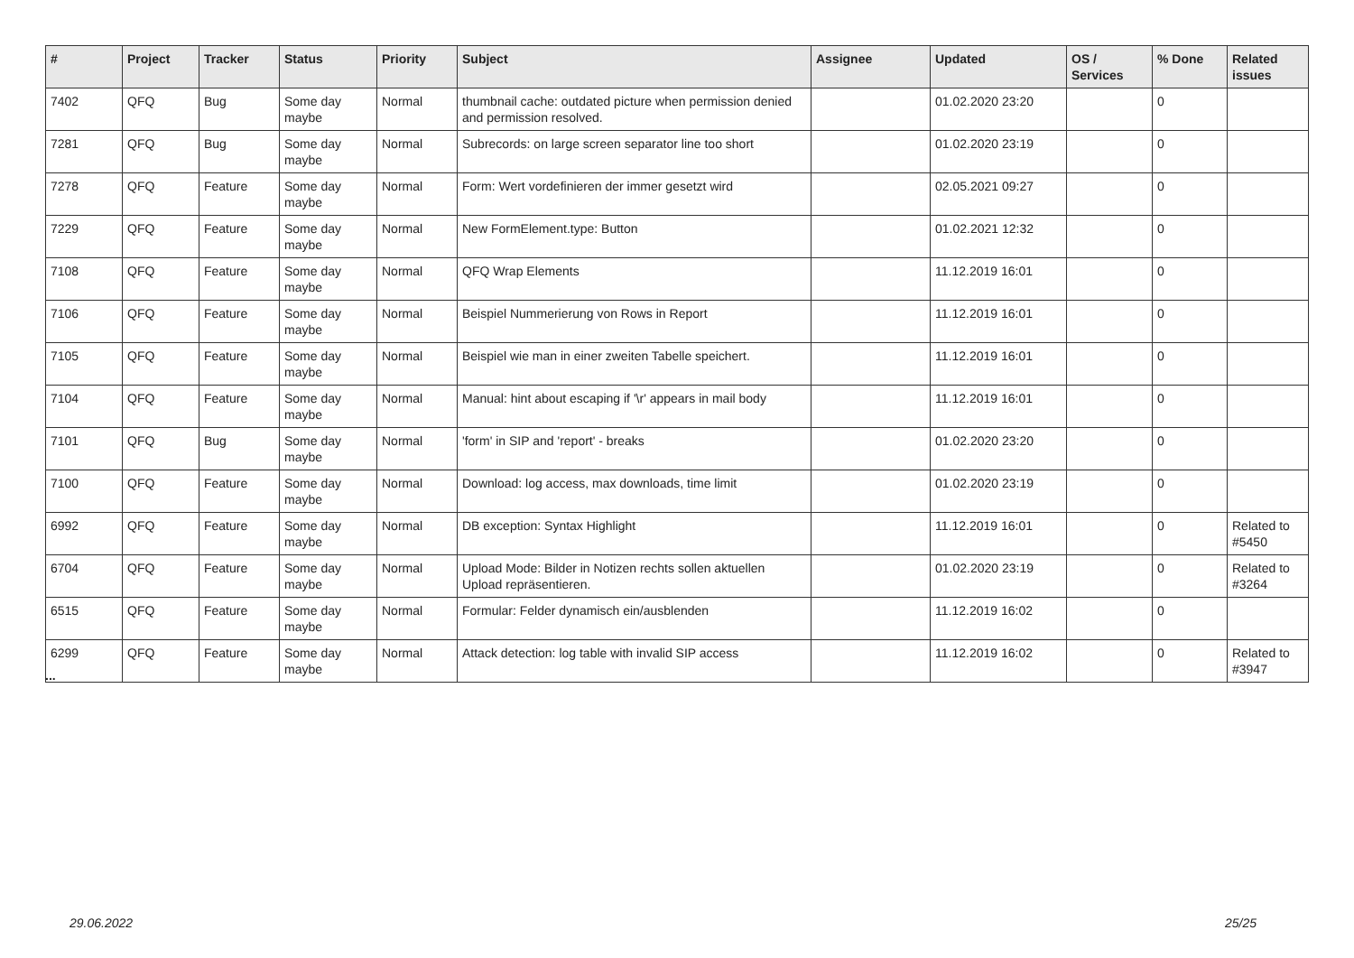| # | Project | Tracker | Status | Priority | Subject | Assignee | Updated | OS / Services | % Done | Related issues |
| --- | --- | --- | --- | --- | --- | --- | --- | --- | --- | --- |
| 7402 | QFQ | Bug | Some day maybe | Normal | thumbnail cache: outdated picture when permission denied and permission resolved. | | 01.02.2020 23:20 | | 0 | |
| 7281 | QFQ | Bug | Some day maybe | Normal | Subrecords: on large screen separator line too short | | 01.02.2020 23:19 | | 0 | |
| 7278 | QFQ | Feature | Some day maybe | Normal | Form: Wert vordefinieren der immer gesetzt wird | | 02.05.2021 09:27 | | 0 | |
| 7229 | QFQ | Feature | Some day maybe | Normal | New FormElement.type: Button | | 01.02.2021 12:32 | | 0 | |
| 7108 | QFQ | Feature | Some day maybe | Normal | QFQ Wrap Elements | | 11.12.2019 16:01 | | 0 | |
| 7106 | QFQ | Feature | Some day maybe | Normal | Beispiel Nummerierung von Rows in Report | | 11.12.2019 16:01 | | 0 | |
| 7105 | QFQ | Feature | Some day maybe | Normal | Beispiel wie man in einer zweiten Tabelle speichert. | | 11.12.2019 16:01 | | 0 | |
| 7104 | QFQ | Feature | Some day maybe | Normal | Manual: hint about escaping if '\r' appears in mail body | | 11.12.2019 16:01 | | 0 | |
| 7101 | QFQ | Bug | Some day maybe | Normal | 'form' in SIP and 'report' - breaks | | 01.02.2020 23:20 | | 0 | |
| 7100 | QFQ | Feature | Some day maybe | Normal | Download: log access, max downloads, time limit | | 01.02.2020 23:19 | | 0 | |
| 6992 | QFQ | Feature | Some day maybe | Normal | DB exception: Syntax Highlight | | 11.12.2019 16:01 | | 0 | Related to #5450 |
| 6704 | QFQ | Feature | Some day maybe | Normal | Upload Mode: Bilder in Notizen rechts sollen aktuellen Upload repräsentieren. | | 01.02.2020 23:19 | | 0 | Related to #3264 |
| 6515 | QFQ | Feature | Some day maybe | Normal | Formular: Felder dynamisch ein/ausblenden | | 11.12.2019 16:02 | | 0 | |
| 6299 | QFQ | Feature | Some day maybe | Normal | Attack detection: log table with invalid SIP access | | 11.12.2019 16:02 | | 0 | Related to #3947 |
...
29.06.2022 25/25